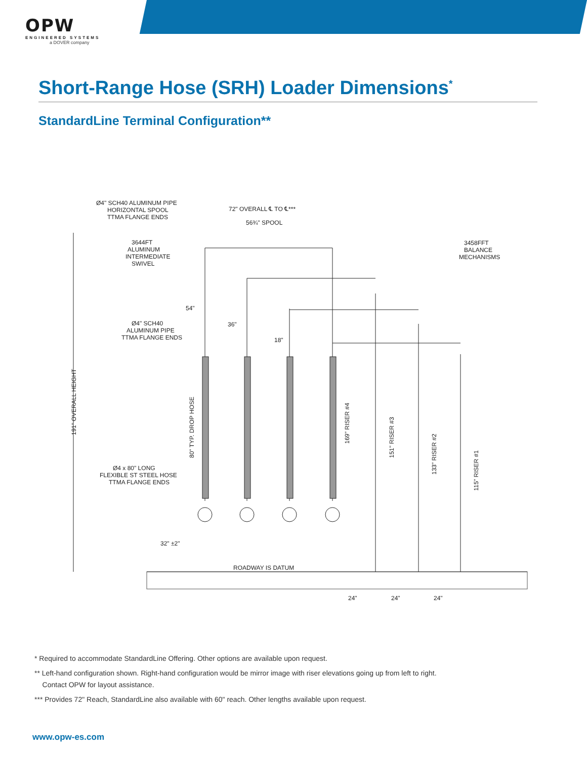OPW
ENGINEERED SYSTEMS
a DOVER company
Short-Range Hose (SRH) Loader Dimensions<sup>*</sup>
StandardLine Terminal Configuration**
Ø4" SCH40 ALUMINUM PIPE
HORIZONTAL SPOOL
TTMA FLANGE ENDS
72" OVERALL ℄ TO ℄***
56¾" SPOOL
3644FT
ALUMINUM
INTERMEDIATE
SWIVEL
3458FFT
BALANCE
MECHANISMS
54"
36"
18"
Ø4" SCH40
ALUMINUM PIPE
TTMA FLANGE ENDS
Ø4 x 80" LONG
FLEXIBLE ST STEEL HOSE
TTMA FLANGE ENDS
32" ±2"
ROADWAY IS DATUM
24"
24"
24"
191" OVERALL HEIGHT
80" TYP. DROP HOSE
169" RISER #4
151" RISER #3
133" RISER #2
115" RISER #1
* Required to accommodate StandardLine Offering. Other options are available upon request.
** Left-hand configuration shown. Right-hand configuration would be mirror image with riser elevations going up from left to right.
Contact OPW for layout assistance.
*** Provides 72" Reach, StandardLine also available with 60" reach. Other lengths available upon request.
www.opw-es.com